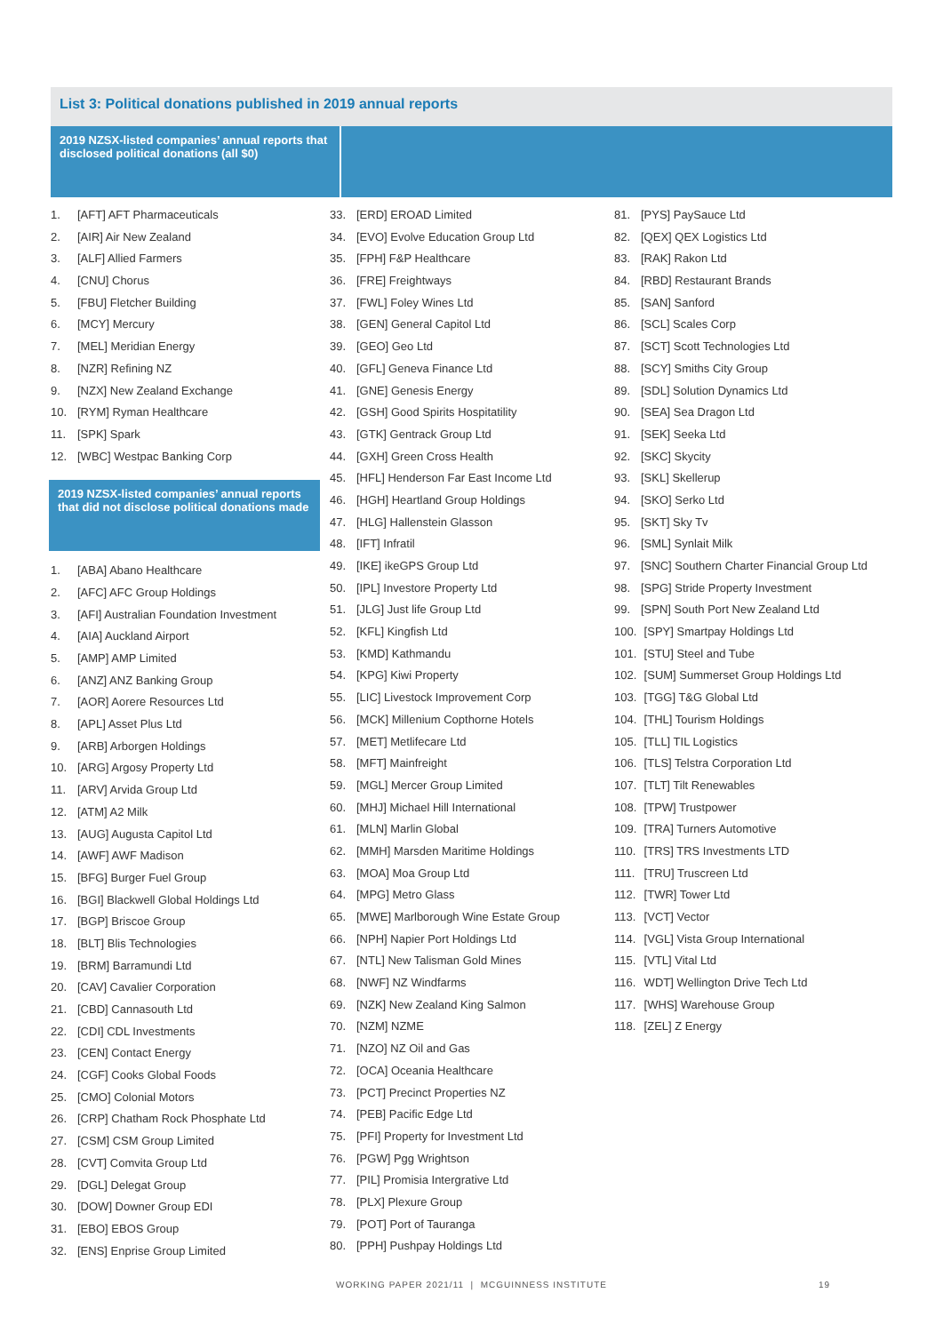List 3: Political donations published in 2019 annual reports
2019 NZSX-listed companies’ annual reports that disclosed political donations (all $0)
1. [AFT] AFT Pharmaceuticals
2. [AIR] Air New Zealand
3. [ALF] Allied Farmers
4. [CNU] Chorus
5. [FBU] Fletcher Building
6. [MCY] Mercury
7. [MEL] Meridian Energy
8. [NZR] Refining NZ
9. [NZX] New Zealand Exchange
10. [RYM] Ryman Healthcare
11. [SPK] Spark
12. [WBC] Westpac Banking Corp
2019 NZSX-listed companies’ annual reports that did not disclose political donations made
1. [ABA] Abano Healthcare
2. [AFC] AFC Group Holdings
3. [AFI] Australian Foundation Investment
4. [AIA] Auckland Airport
5. [AMP] AMP Limited
6. [ANZ] ANZ Banking Group
7. [AOR] Aorere Resources Ltd
8. [APL] Asset Plus Ltd
9. [ARB] Arborgen Holdings
10. [ARG] Argosy Property Ltd
11. [ARV] Arvida Group Ltd
12. [ATM] A2 Milk
13. [AUG] Augusta Capitol Ltd
14. [AWF] AWF Madison
15. [BFG] Burger Fuel Group
16. [BGI] Blackwell Global Holdings Ltd
17. [BGP] Briscoe Group
18. [BLT] Blis Technologies
19. [BRM] Barramundi Ltd
20. [CAV] Cavalier Corporation
21. [CBD] Cannasouth Ltd
22. [CDI] CDL Investments
23. [CEN] Contact Energy
24. [CGF] Cooks Global Foods
25. [CMO] Colonial Motors
26. [CRP] Chatham Rock Phosphate Ltd
27. [CSM] CSM Group Limited
28. [CVT] Comvita Group Ltd
29. [DGL] Delegat Group
30. [DOW] Downer Group EDI
31. [EBO] EBOS Group
32. [ENS] Enprise Group Limited
33. [ERD] EROAD Limited
34. [EVO] Evolve Education Group Ltd
35. [FPH] F&P Healthcare
36. [FRE] Freightways
37. [FWL] Foley Wines Ltd
38. [GEN] General Capitol Ltd
39. [GEO] Geo Ltd
40. [GFL] Geneva Finance Ltd
41. [GNE] Genesis Energy
42. [GSH] Good Spirits Hospitatility
43. [GTK] Gentrack Group Ltd
44. [GXH] Green Cross Health
45. [HFL] Henderson Far East Income Ltd
46. [HGH] Heartland Group Holdings
47. [HLG] Hallenstein Glasson
48. [IFT] Infratil
49. [IKE] ikeGPS Group Ltd
50. [IPL] Investore Property Ltd
51. [JLG] Just life Group Ltd
52. [KFL] Kingfish Ltd
53. [KMD] Kathmandu
54. [KPG] Kiwi Property
55. [LIC] Livestock Improvement Corp
56. [MCK] Millenium Copthorne Hotels
57. [MET] Metlifecare Ltd
58. [MFT] Mainfreight
59. [MGL] Mercer Group Limited
60. [MHJ] Michael Hill International
61. [MLN] Marlin Global
62. [MMH] Marsden Maritime Holdings
63. [MOA] Moa Group Ltd
64. [MPG] Metro Glass
65. [MWE] Marlborough Wine Estate Group
66. [NPH] Napier Port Holdings Ltd
67. [NTL] New Talisman Gold Mines
68. [NWF] NZ Windfarms
69. [NZK] New Zealand King Salmon
70. [NZM] NZME
71. [NZO] NZ Oil and Gas
72. [OCA] Oceania Healthcare
73. [PCT] Precinct Properties NZ
74. [PEB] Pacific Edge Ltd
75. [PFI] Property for Investment Ltd
76. [PGW] Pgg Wrightson
77. [PIL] Promisia Intergrative Ltd
78. [PLX] Plexure Group
79. [POT] Port of Tauranga
80. [PPH] Pushpay Holdings Ltd
81. [PYS] PaySauce Ltd
82. [QEX] QEX Logistics Ltd
83. [RAK] Rakon Ltd
84. [RBD] Restaurant Brands
85. [SAN] Sanford
86. [SCL] Scales Corp
87. [SCT] Scott Technologies Ltd
88. [SCY] Smiths City Group
89. [SDL] Solution Dynamics Ltd
90. [SEA] Sea Dragon Ltd
91. [SEK] Seeka Ltd
92. [SKC] Skycity
93. [SKL] Skellerup
94. [SKO] Serko Ltd
95. [SKT] Sky Tv
96. [SML] Synlait Milk
97. [SNC] Southern Charter Financial Group Ltd
98. [SPG] Stride Property Investment
99. [SPN] South Port New Zealand Ltd
100. [SPY] Smartpay Holdings Ltd
101. [STU] Steel and Tube
102. [SUM] Summerset Group Holdings Ltd
103. [TGG] T&G Global Ltd
104. [THL] Tourism Holdings
105. [TLL] TIL Logistics
106. [TLS] Telstra Corporation Ltd
107. [TLT] Tilt Renewables
108. [TPW] Trustpower
109. [TRA] Turners Automotive
110. [TRS] TRS Investments LTD
111. [TRU] Truscreen Ltd
112. [TWR] Tower Ltd
113. [VCT] Vector
114. [VGL] Vista Group International
115. [VTL] Vital Ltd
116. WDT] Wellington Drive Tech Ltd
117. [WHS] Warehouse Group
118. [ZEL] Z Energy
WORKING PAPER 2021/11 | MCGUINNESS INSTITUTE 19